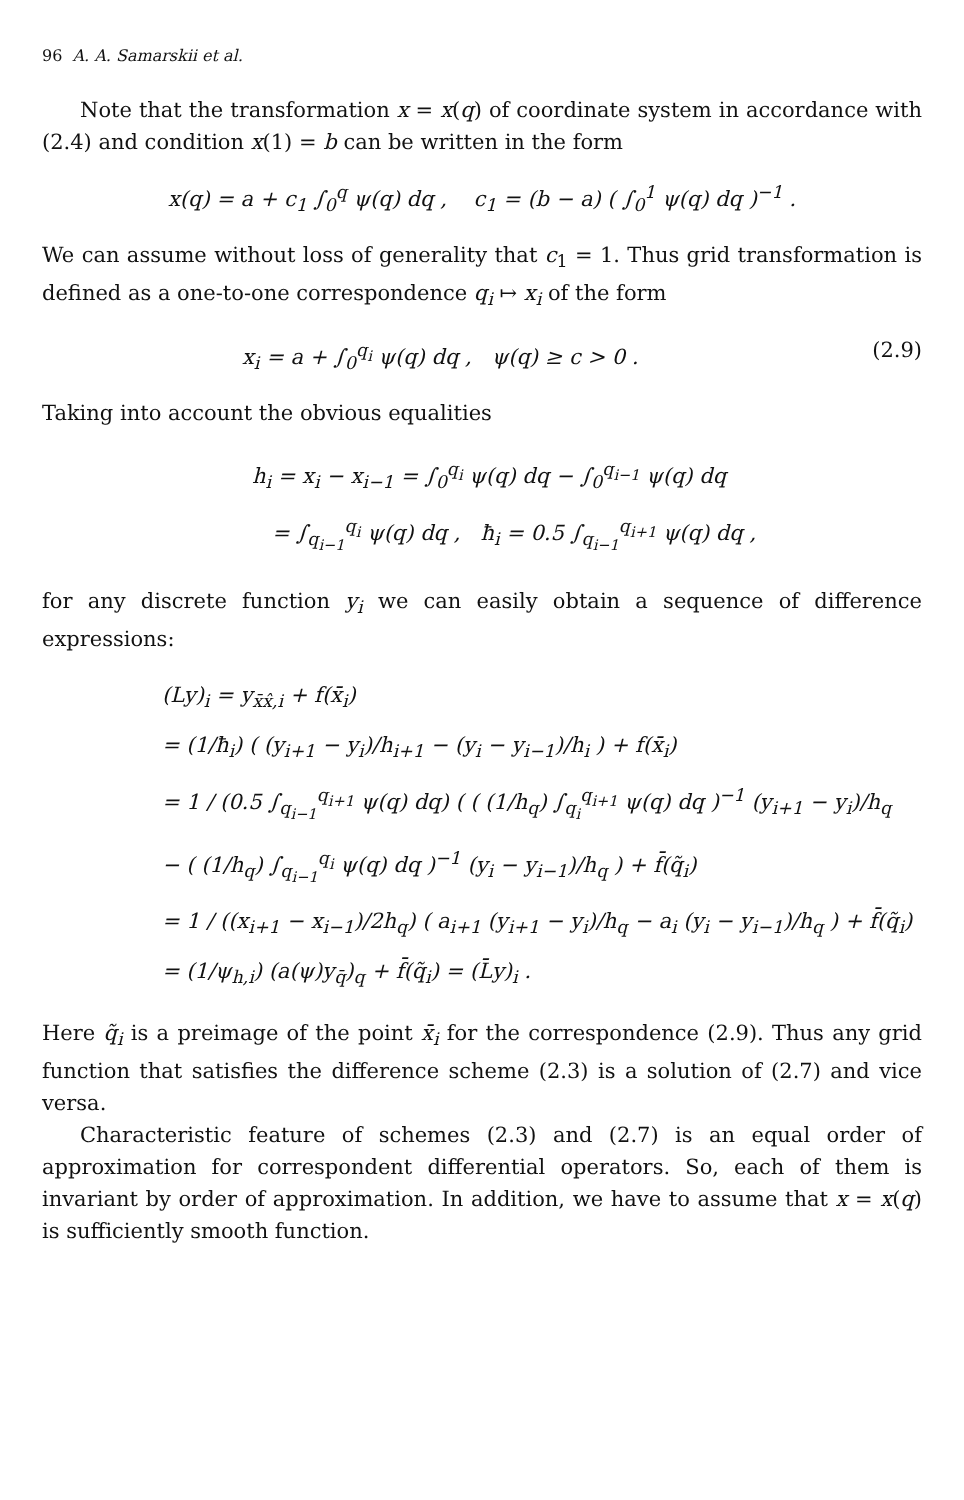96 A. A. Samarskii et al.
Note that the transformation x = x(q) of coordinate system in accordance with (2.4) and condition x(1) = b can be written in the form
x(q) = a + c<sub>1</sub> ∫<sub>0</sub><sup>q</sup> ψ(q) dq , c<sub>1</sub> = (b − a) ( ∫<sub>0</sub><sup>1</sup> ψ(q) dq )<sup>−1</sup> .
We can assume without loss of generality that c<sub>1</sub> = 1. Thus grid transformation is defined as a one-to-one correspondence q<sub>i</sub> ↦ x<sub>i</sub> of the form
x<sub>i</sub> = a + ∫<sub>0</sub><sup>q<sub>i</sub></sup> ψ(q) dq , ψ(q) ≥ c > 0 . (2.9)
Taking into account the obvious equalities
h<sub>i</sub> = x<sub>i</sub> − x<sub>i−1</sub> = ∫<sub>0</sub><sup>q<sub>i</sub></sup> ψ(q) dq − ∫<sub>0</sub><sup>q<sub>i−1</sub></sup> ψ(q) dq
= ∫<sub>q<sub>i−1</sub></sub><sup>q<sub>i</sub></sup> ψ(q) dq , ħ<sub>i</sub> = 0.5 ∫<sub>q<sub>i−1</sub></sub><sup>q<sub>i+1</sub></sup> ψ(q) dq ,
for any discrete function y<sub>i</sub> we can easily obtain a sequence of difference expressions:
(Ly)<sub>i</sub> = y<sub>x̄x̂,i</sub> + f(x̄<sub>i</sub>)
= (1/ħ<sub>i</sub>) ( (y<sub>i+1</sub> − y<sub>i</sub>)/h<sub>i+1</sub> − (y<sub>i</sub> − y<sub>i−1</sub>)/h<sub>i</sub> ) + f(x̄<sub>i</sub>)
= 1 / (0.5 ∫<sub>q<sub>i−1</sub></sub><sup>q<sub>i+1</sub></sup> ψ(q) dq) ( ( (1/h<sub>q</sub>) ∫<sub>q<sub>i</sub></sub><sup>q<sub>i+1</sub></sup> ψ(q) dq )<sup>−1</sup> (y<sub>i+1</sub> − y<sub>i</sub>)/h<sub>q</sub>
− ( (1/h<sub>q</sub>) ∫<sub>q<sub>i−1</sub></sub><sup>q<sub>i</sub></sup> ψ(q) dq )<sup>−1</sup> (y<sub>i</sub> − y<sub>i−1</sub>)/h<sub>q</sub> ) + f̄(q̃<sub>i</sub>)
= 1 / ((x<sub>i+1</sub> − x<sub>i−1</sub>)/2h<sub>q</sub>) ( a<sub>i+1</sub> (y<sub>i+1</sub> − y<sub>i</sub>)/h<sub>q</sub> − a<sub>i</sub> (y<sub>i</sub> − y<sub>i−1</sub>)/h<sub>q</sub> ) + f̄(q̃<sub>i</sub>)
= (1/ψ<sub>h,i</sub>) (a(ψ)y<sub>q̄</sub>)<sub>q</sub> + f̄(q̃<sub>i</sub>) = (L̄y)<sub>i</sub> .
Here q̃<sub>i</sub> is a preimage of the point x̄<sub>i</sub> for the correspondence (2.9). Thus any grid function that satisfies the difference scheme (2.3) is a solution of (2.7) and vice versa.
Characteristic feature of schemes (2.3) and (2.7) is an equal order of approximation for correspondent differential operators. So, each of them is invariant by order of approximation. In addition, we have to assume that x = x(q) is sufficiently smooth function.